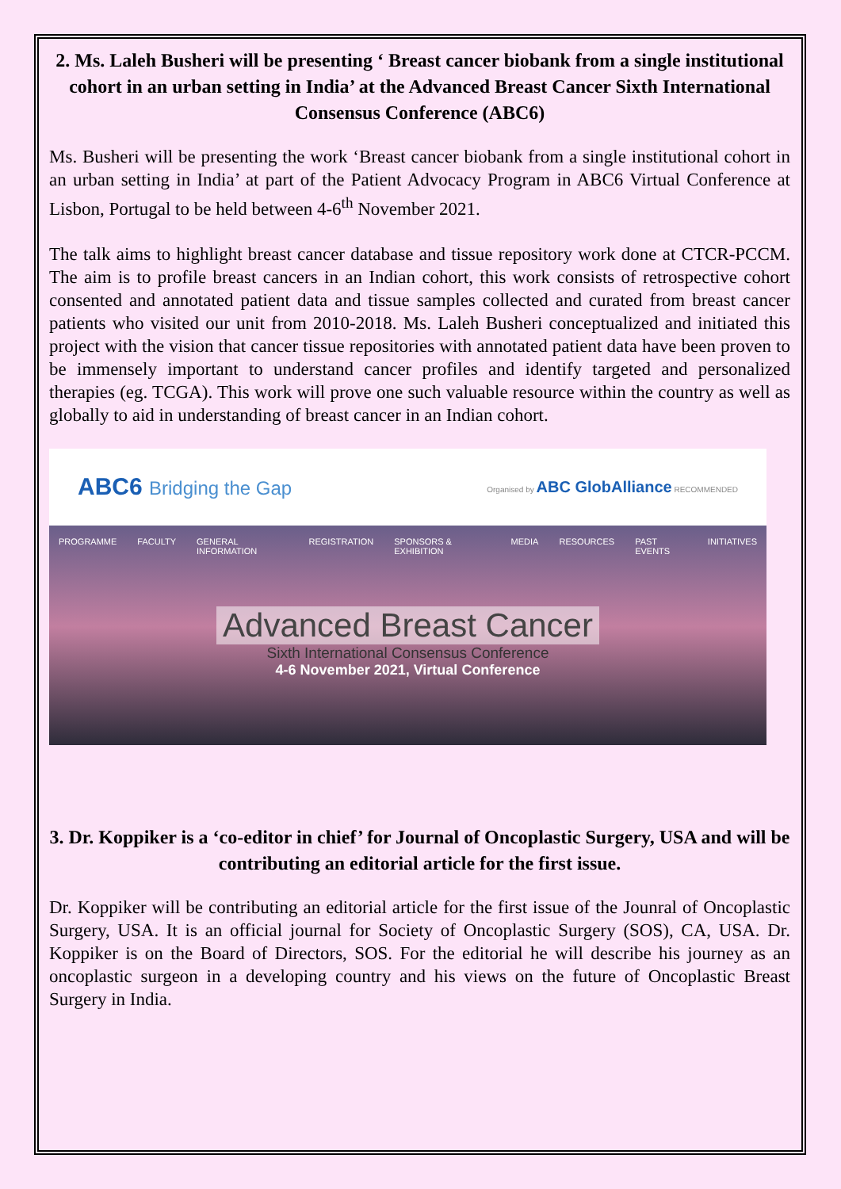2. Ms. Laleh Busheri will be presenting ‘ Breast cancer biobank from a single institutional cohort in an urban setting in India’ at the Advanced Breast Cancer Sixth International Consensus Conference (ABC6)
Ms. Busheri will be presenting the work ‘Breast cancer biobank from a single institutional cohort in an urban setting in India’ at part of the Patient Advocacy Program in ABC6 Virtual Conference at Lisbon, Portugal to be held between 4-6<sup>th</sup> November 2021.
The talk aims to highlight breast cancer database and tissue repository work done at CTCR-PCCM. The aim is to profile breast cancers in an Indian cohort, this work consists of retrospective cohort consented and annotated patient data and tissue samples collected and curated from breast cancer patients who visited our unit from 2010-2018. Ms. Laleh Busheri conceptualized and initiated this project with the vision that cancer tissue repositories with annotated patient data have been proven to be immensely important to understand cancer profiles and identify targeted and personalized therapies (eg. TCGA). This work will prove one such valuable resource within the country as well as globally to aid in understanding of breast cancer in an Indian cohort.
ABC6 Bridging the Gap
Organised by ABC GlobAlliance RECOMMENDED
PROGRAMME FACULTY GENERAL INFORMATION REGISTRATION SPONSORS & EXHIBITION MEDIA RESOURCES PAST EVENTS INITIATIVES
Advanced Breast Cancer
Sixth International Consensus Conference
4-6 November 2021, Virtual Conference
3. Dr. Koppiker is a ‘co-editor in chief’ for Journal of Oncoplastic Surgery, USA and will be contributing an editorial article for the first issue.
Dr. Koppiker will be contributing an editorial article for the first issue of the Jounral of Oncoplastic Surgery, USA. It is an official journal for Society of Oncoplastic Surgery (SOS), CA, USA. Dr. Koppiker is on the Board of Directors, SOS. For the editorial he will describe his journey as an oncoplastic surgeon in a developing country and his views on the future of Oncoplastic Breast Surgery in India.